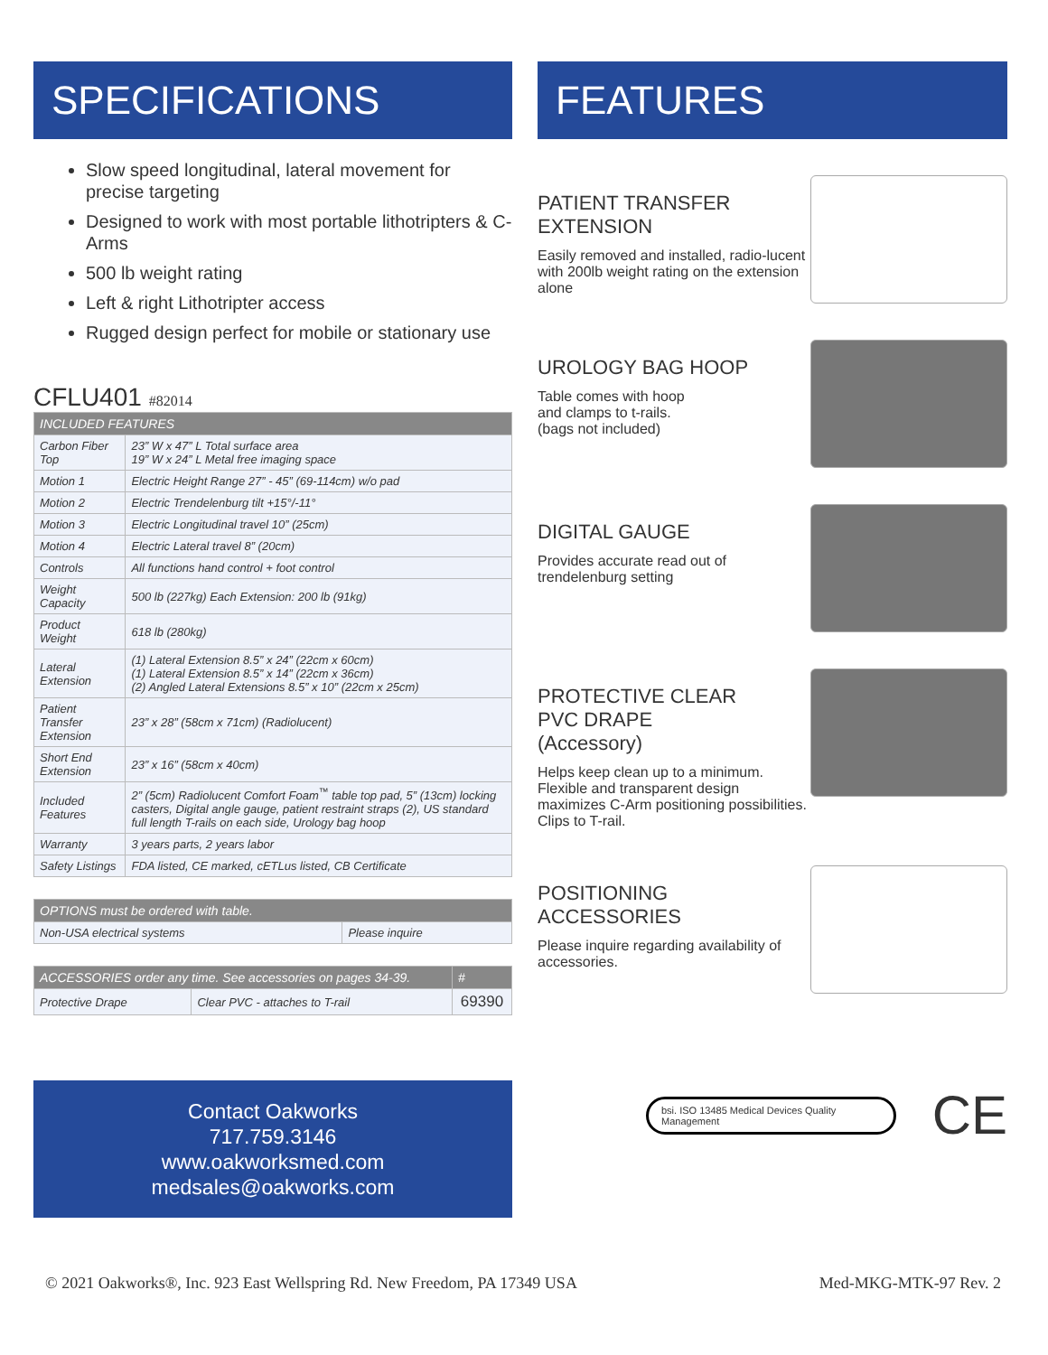SPECIFICATIONS
Slow speed longitudinal, lateral movement for precise targeting
Designed to work with most portable lithotripters & C-Arms
500 lb weight rating
Left & right Lithotripter access
Rugged design perfect for mobile or stationary use
CFLU401 #82014
| INCLUDED FEATURES | |
| --- | --- |
| Carbon Fiber Top | 23” W x 47” L Total surface area 19” W x 24” L Metal free imaging space |
| Motion 1 | Electric Height Range 27” - 45” (69-114cm) w/o pad |
| Motion 2 | Electric Trendelenburg tilt +15°/-11° |
| Motion 3 | Electric Longitudinal travel 10” (25cm) |
| Motion 4 | Electric Lateral travel 8” (20cm) |
| Controls | All functions hand control + foot control |
| Weight Capacity | 500 lb (227kg) Each Extension: 200 lb (91kg) |
| Product Weight | 618 lb (280kg) |
| Lateral Extension | (1) Lateral Extension 8.5” x 24” (22cm x 60cm) (1) Lateral Extension 8.5” x 14” (22cm x 36cm) (2) Angled Lateral Extensions 8.5” x 10” (22cm x 25cm) |
| Patient Transfer Extension | 23” x 28” (58cm x 71cm) (Radiolucent) |
| Short End Extension | 23” x 16” (58cm x 40cm) |
| Included Features | 2” (5cm) Radiolucent Comfort Foam<sup>™</sup> table top pad, 5” (13cm) locking casters, Digital angle gauge, patient restraint straps (2), US standard full length T-rails on each side, Urology bag hoop |
| Warranty | 3 years parts, 2 years labor |
| Safety Listings | FDA listed, CE marked, cETLus listed, CB Certificate |
| OPTIONS must be ordered with table. | |
| --- | --- |
| Non-USA electrical systems | Please inquire |
| ACCESSORIES order any time. See accessories on pages 34-39. | | # |
| --- | --- | --- |
| Protective Drape | Clear PVC - attaches to T-rail | 69390 |
Contact Oakworks
717.759.3146
www.oakworksmed.com
medsales@oakworks.com
FEATURES
PATIENT TRANSFER
EXTENSION
Easily removed and installed, radio-lucent with 200lb weight rating on the extension alone
UROLOGY BAG HOOP
Table comes with hoop
and clamps to t-rails.
(bags not included)
DIGITAL GAUGE
Provides accurate read out of trendelenburg setting
PROTECTIVE CLEAR
PVC DRAPE
(Accessory)
Helps keep clean up to a minimum. Flexible and transparent design maximizes C-Arm positioning possibilities. Clips to T-rail.
POSITIONING ACCESSORIES
Please inquire regarding availability of accessories.
bsi. ISO 13485 Medical Devices Quality Management
CE
© 2021 Oakworks®, Inc. 923 East Wellspring Rd. New Freedom, PA 17349 USA Med-MKG-MTK-97 Rev. 2